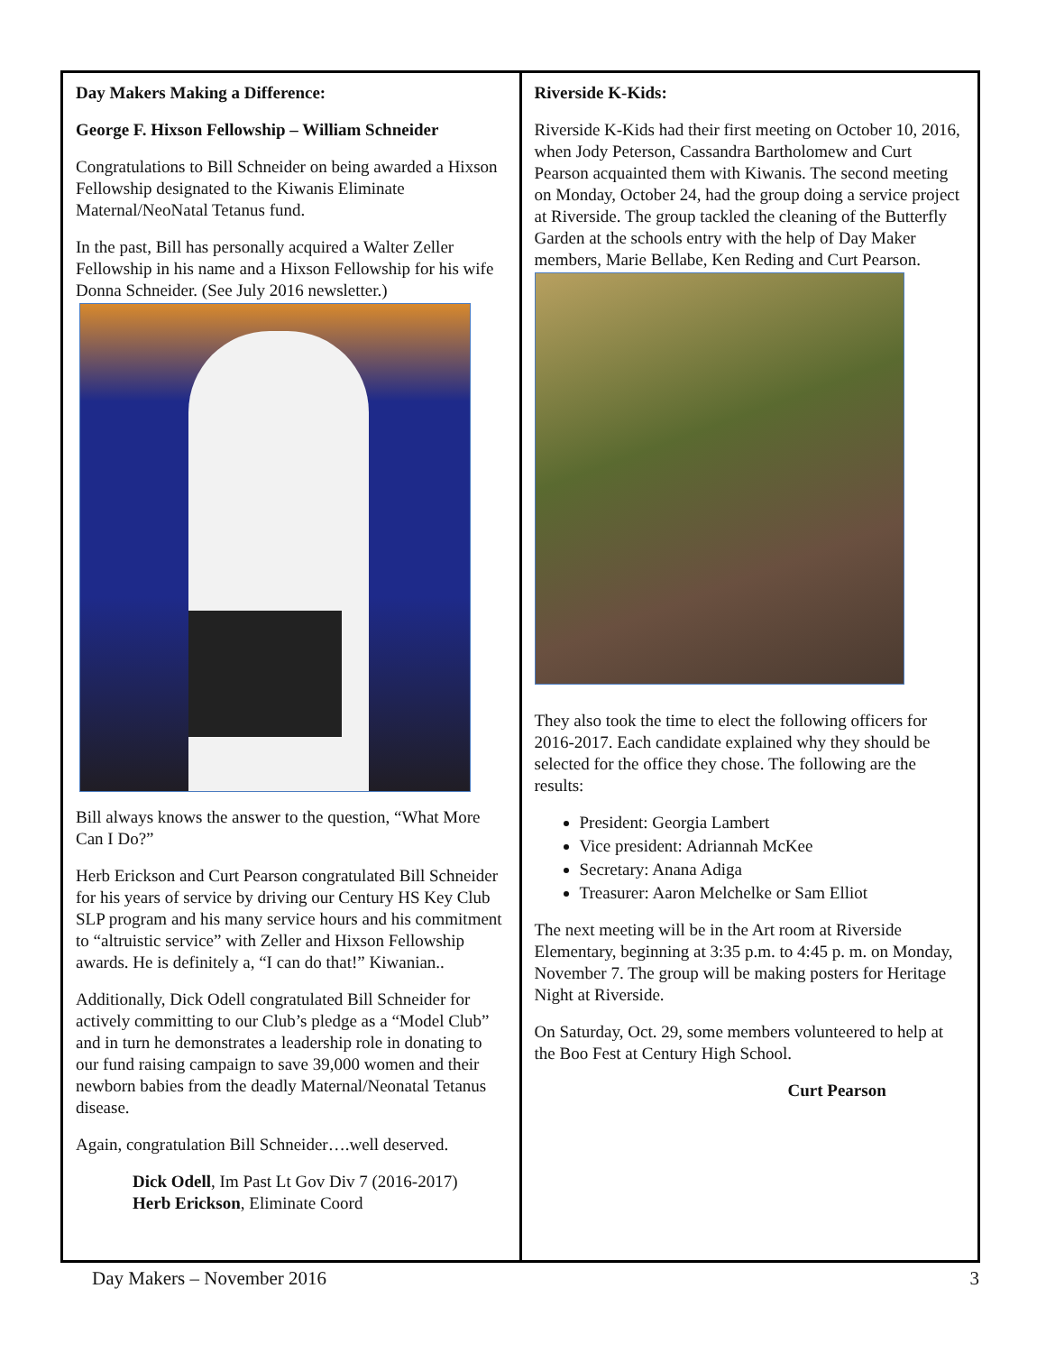Day Makers Making a Difference:
George F. Hixson Fellowship – William Schneider
Congratulations to Bill Schneider on being awarded a Hixson Fellowship designated to the Kiwanis Eliminate Maternal/NeoNatal Tetanus fund.
In the past, Bill has personally acquired a Walter Zeller Fellowship in his name and a Hixson Fellowship for his wife Donna Schneider. (See July 2016 newsletter.)
Bill always knows the answer to the question, “What More Can I Do?”
Herb Erickson and Curt Pearson congratulated Bill Schneider for his years of service by driving our Century HS Key Club SLP program and his many service hours and his commitment to “altruistic service” with Zeller and Hixson Fellowship awards. He is definitely a, “I can do that!” Kiwanian..
Additionally, Dick Odell congratulated Bill Schneider for actively committing to our Club’s pledge as a “Model Club” and in turn he demonstrates a leadership role in donating to our fund raising campaign to save 39,000 women and their newborn babies from the deadly Maternal/Neonatal Tetanus disease.
Again, congratulation Bill Schneider….well deserved.
Dick Odell, Im Past Lt Gov Div 7 (2016-2017)
Herb Erickson, Eliminate Coord
Riverside K-Kids:
Riverside K-Kids had their first meeting on October 10, 2016, when Jody Peterson, Cassandra Bartholomew and Curt Pearson acquainted them with Kiwanis. The second meeting on Monday, October 24, had the group doing a service project at Riverside. The group tackled the cleaning of the Butterfly Garden at the schools entry with the help of Day Maker members, Marie Bellabe, Ken Reding and Curt Pearson.
They also took the time to elect the following officers for 2016-2017. Each candidate explained why they should be selected for the office they chose. The following are the results:
President: Georgia Lambert
Vice president: Adriannah McKee
Secretary: Anana Adiga
Treasurer: Aaron Melchelke or Sam Elliot
The next meeting will be in the Art room at Riverside Elementary, beginning at 3:35 p.m. to 4:45 p. m. on Monday, November 7. The group will be making posters for Heritage Night at Riverside.
On Saturday, Oct. 29, some members volunteered to help at the Boo Fest at Century High School.
Curt Pearson
Day Makers – November 2016 3